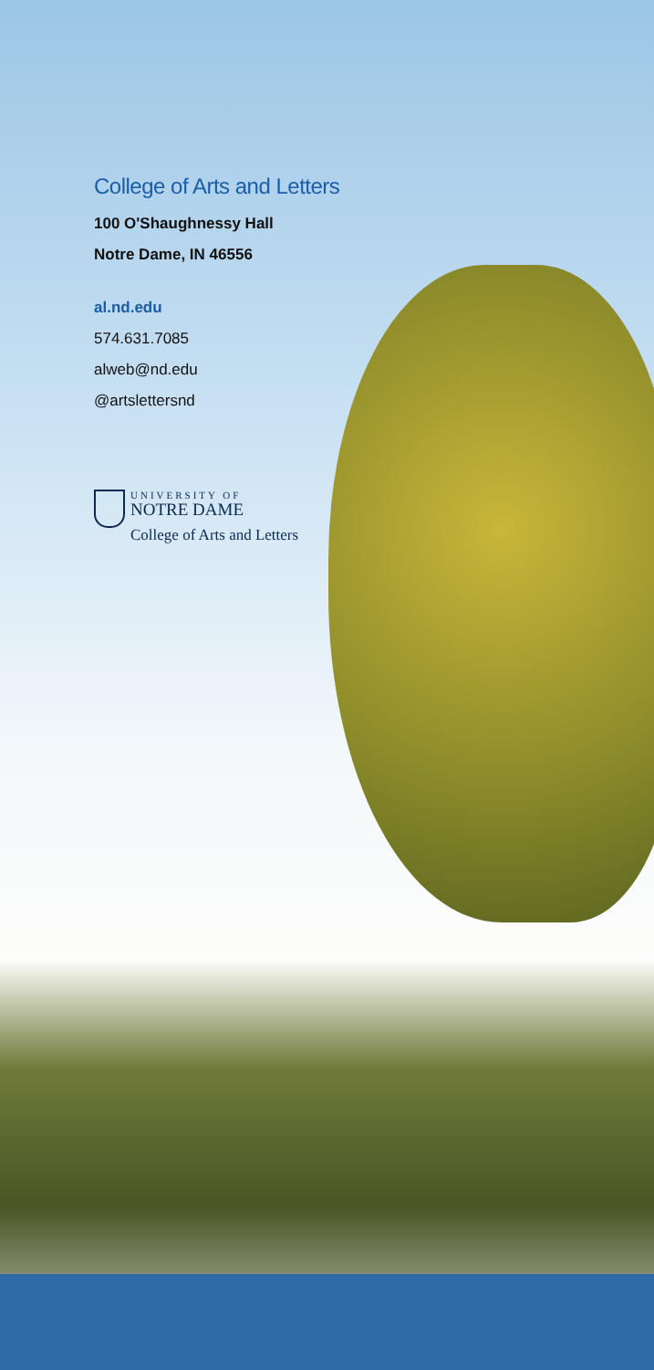College of Arts and Letters
100 O'Shaughnessy Hall
Notre Dame, IN 46556
al.nd.edu
574.631.7085
alweb@nd.edu
@artslettersnd
UNIVERSITY OF
NOTRE DAME
College of Arts and Letters